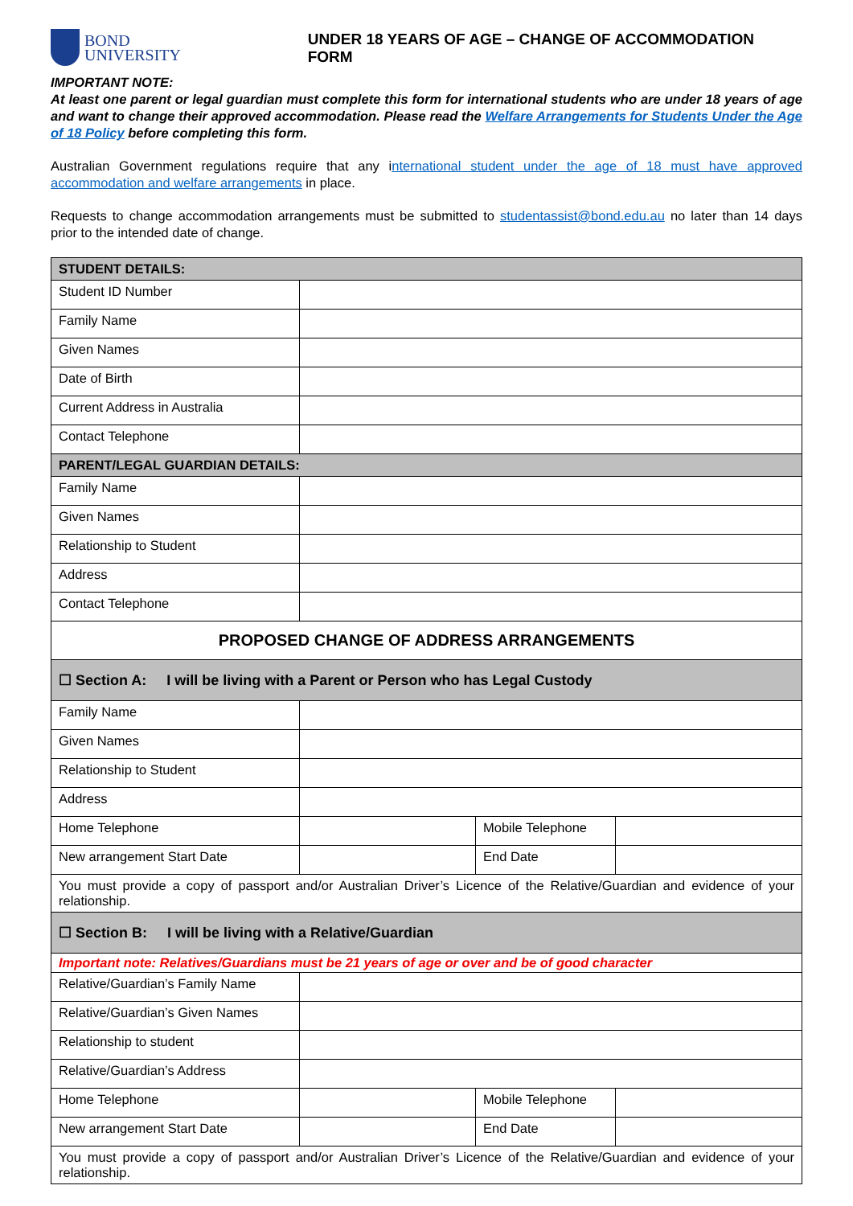BOND
UNIVERSITY
UNDER 18 YEARS OF AGE – CHANGE OF ACCOMMODATION FORM
IMPORTANT NOTE:
At least one parent or legal guardian must complete this form for international students who are under 18 years of age and want to change their approved accommodation. Please read the Welfare Arrangements for Students Under the Age of 18 Policy before completing this form.
Australian Government regulations require that any international student under the age of 18 must have approved accommodation and welfare arrangements in place.
Requests to change accommodation arrangements must be submitted to studentassist@bond.edu.au no later than 14 days prior to the intended date of change.
| STUDENT DETAILS: | | | |
| --- | --- | --- | --- |
| Student ID Number | | | |
| Family Name | | | |
| Given Names | | | |
| Date of Birth | | | |
| Current Address in Australia | | | |
| Contact Telephone | | | |
| PARENT/LEGAL GUARDIAN DETAILS: | | | |
| Family Name | | | |
| Given Names | | | |
| Relationship to Student | | | |
| Address | | | |
| Contact Telephone | | | |
| PROPOSED CHANGE OF ADDRESS ARRANGEMENTS | | | |
| ☐ Section A: I will be living with a Parent or Person who has Legal Custody | | | |
| Family Name | | | |
| Given Names | | | |
| Relationship to Student | | | |
| Address | | | |
| Home Telephone | | Mobile Telephone | |
| New arrangement Start Date | | End Date | |
| You must provide a copy of passport and/or Australian Driver’s Licence of the Relative/Guardian and evidence of your relationship. | | | |
| ☐ Section B: I will be living with a Relative/Guardian | | | |
| Important note: Relatives/Guardians must be 21 years of age or over and be of good character | | | |
| Relative/Guardian’s Family Name | | | |
| Relative/Guardian’s Given Names | | | |
| Relationship to student | | | |
| Relative/Guardian’s Address | | | |
| Home Telephone | | Mobile Telephone | |
| New arrangement Start Date | | End Date | |
| You must provide a copy of passport and/or Australian Driver’s Licence of the Relative/Guardian and evidence of your relationship. | | | |